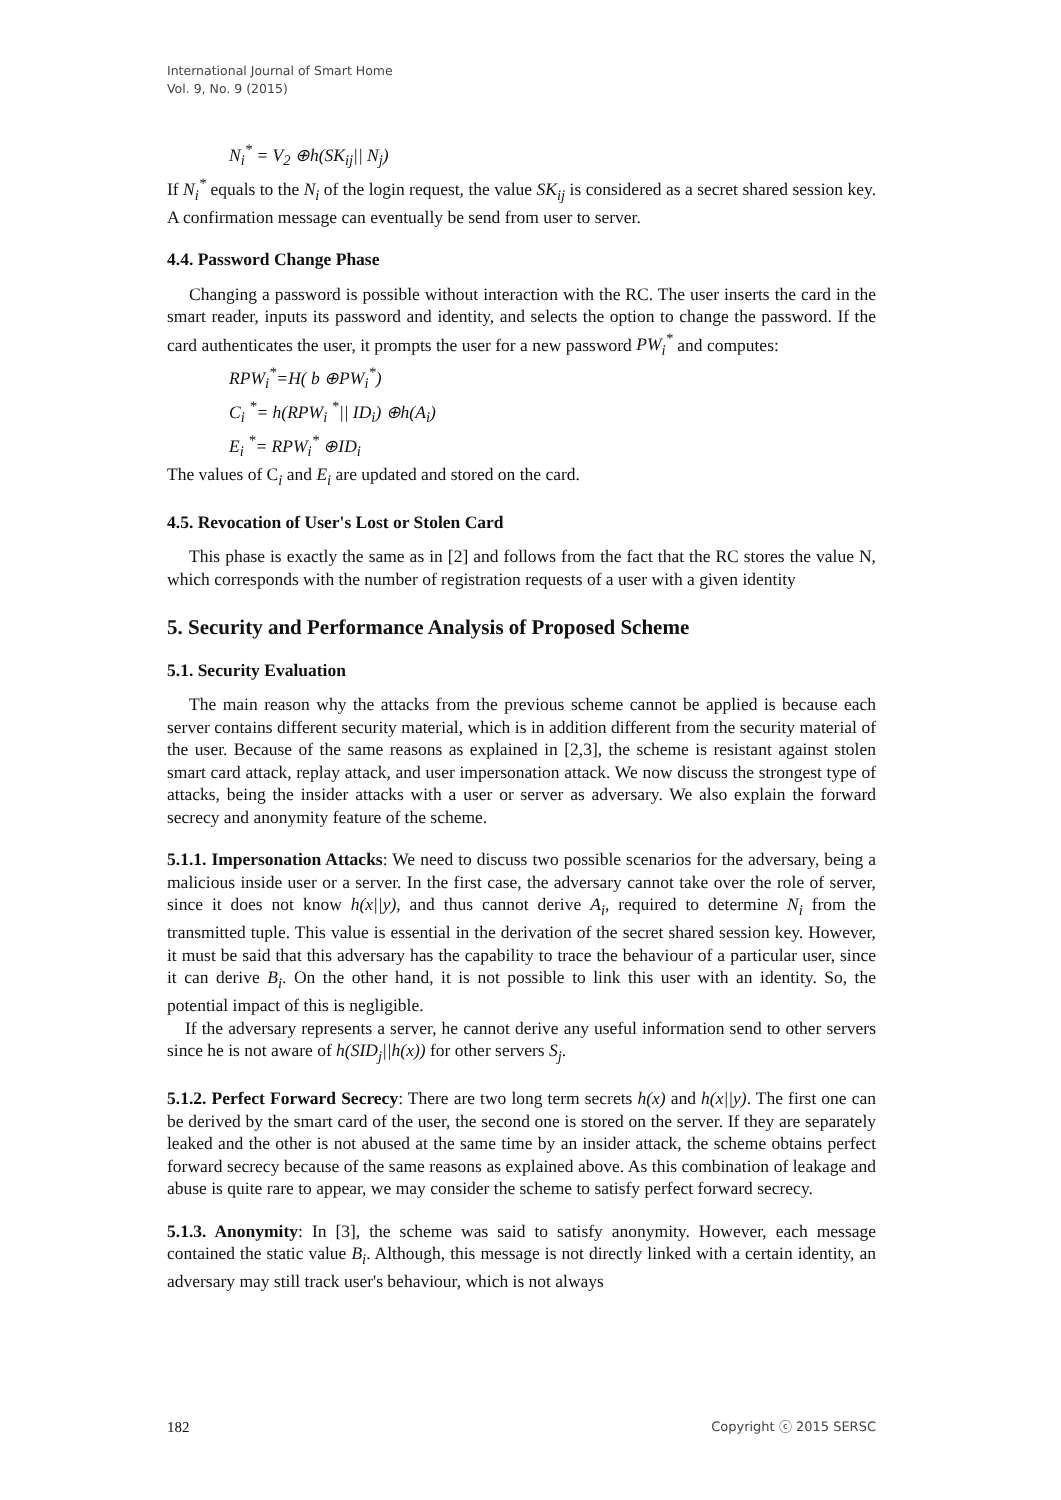International Journal of Smart Home
Vol. 9, No. 9 (2015)
N<sub>i</sub><sup>*</sup> = V<sub>2</sub> ⊕h(SK<sub>ij</sub>|| N<sub>j</sub>)
If N<sub>i</sub><sup>*</sup> equals to the N<sub>i</sub> of the login request, the value SK<sub>ij</sub> is considered as a secret shared session key. A confirmation message can eventually be send from user to server.
4.4. Password Change Phase
Changing a password is possible without interaction with the RC. The user inserts the card in the smart reader, inputs its password and identity, and selects the option to change the password. If the card authenticates the user, it prompts the user for a new password PW<sub>i</sub><sup>*</sup> and computes:
RPW<sub>i</sub><sup>*</sup>=H( b ⊕PW<sub>i</sub><sup>*</sup>)
C<sub>i</sub> <sup>*</sup>= h(RPW<sub>i</sub> <sup>*</sup>|| ID<sub>i</sub>) ⊕h(A<sub>i</sub>)
E<sub>i</sub> <sup>*</sup>= RPW<sub>i</sub><sup>*</sup> ⊕ID<sub>i</sub>
The values of C<sub>i</sub> and E<sub>i</sub> are updated and stored on the card.
4.5. Revocation of User's Lost or Stolen Card
This phase is exactly the same as in [2] and follows from the fact that the RC stores the value N, which corresponds with the number of registration requests of a user with a given identity
5. Security and Performance Analysis of Proposed Scheme
5.1. Security Evaluation
The main reason why the attacks from the previous scheme cannot be applied is because each server contains different security material, which is in addition different from the security material of the user. Because of the same reasons as explained in [2,3], the scheme is resistant against stolen smart card attack, replay attack, and user impersonation attack. We now discuss the strongest type of attacks, being the insider attacks with a user or server as adversary. We also explain the forward secrecy and anonymity feature of the scheme.
5.1.1. Impersonation Attacks: We need to discuss two possible scenarios for the adversary, being a malicious inside user or a server. In the first case, the adversary cannot take over the role of server, since it does not know h(x||y), and thus cannot derive A<sub>i</sub>, required to determine N<sub>i</sub> from the transmitted tuple. This value is essential in the derivation of the secret shared session key. However, it must be said that this adversary has the capability to trace the behaviour of a particular user, since it can derive B<sub>i</sub>. On the other hand, it is not possible to link this user with an identity. So, the potential impact of this is negligible.
If the adversary represents a server, he cannot derive any useful information send to other servers since he is not aware of h(SID<sub>j</sub>||h(x)) for other servers S<sub>j</sub>.
5.1.2. Perfect Forward Secrecy: There are two long term secrets h(x) and h(x||y). The first one can be derived by the smart card of the user, the second one is stored on the server. If they are separately leaked and the other is not abused at the same time by an insider attack, the scheme obtains perfect forward secrecy because of the same reasons as explained above. As this combination of leakage and abuse is quite rare to appear, we may consider the scheme to satisfy perfect forward secrecy.
5.1.3. Anonymity: In [3], the scheme was said to satisfy anonymity. However, each message contained the static value B<sub>i</sub>. Although, this message is not directly linked with a certain identity, an adversary may still track user's behaviour, which is not always
182 Copyright ⓒ 2015 SERSC